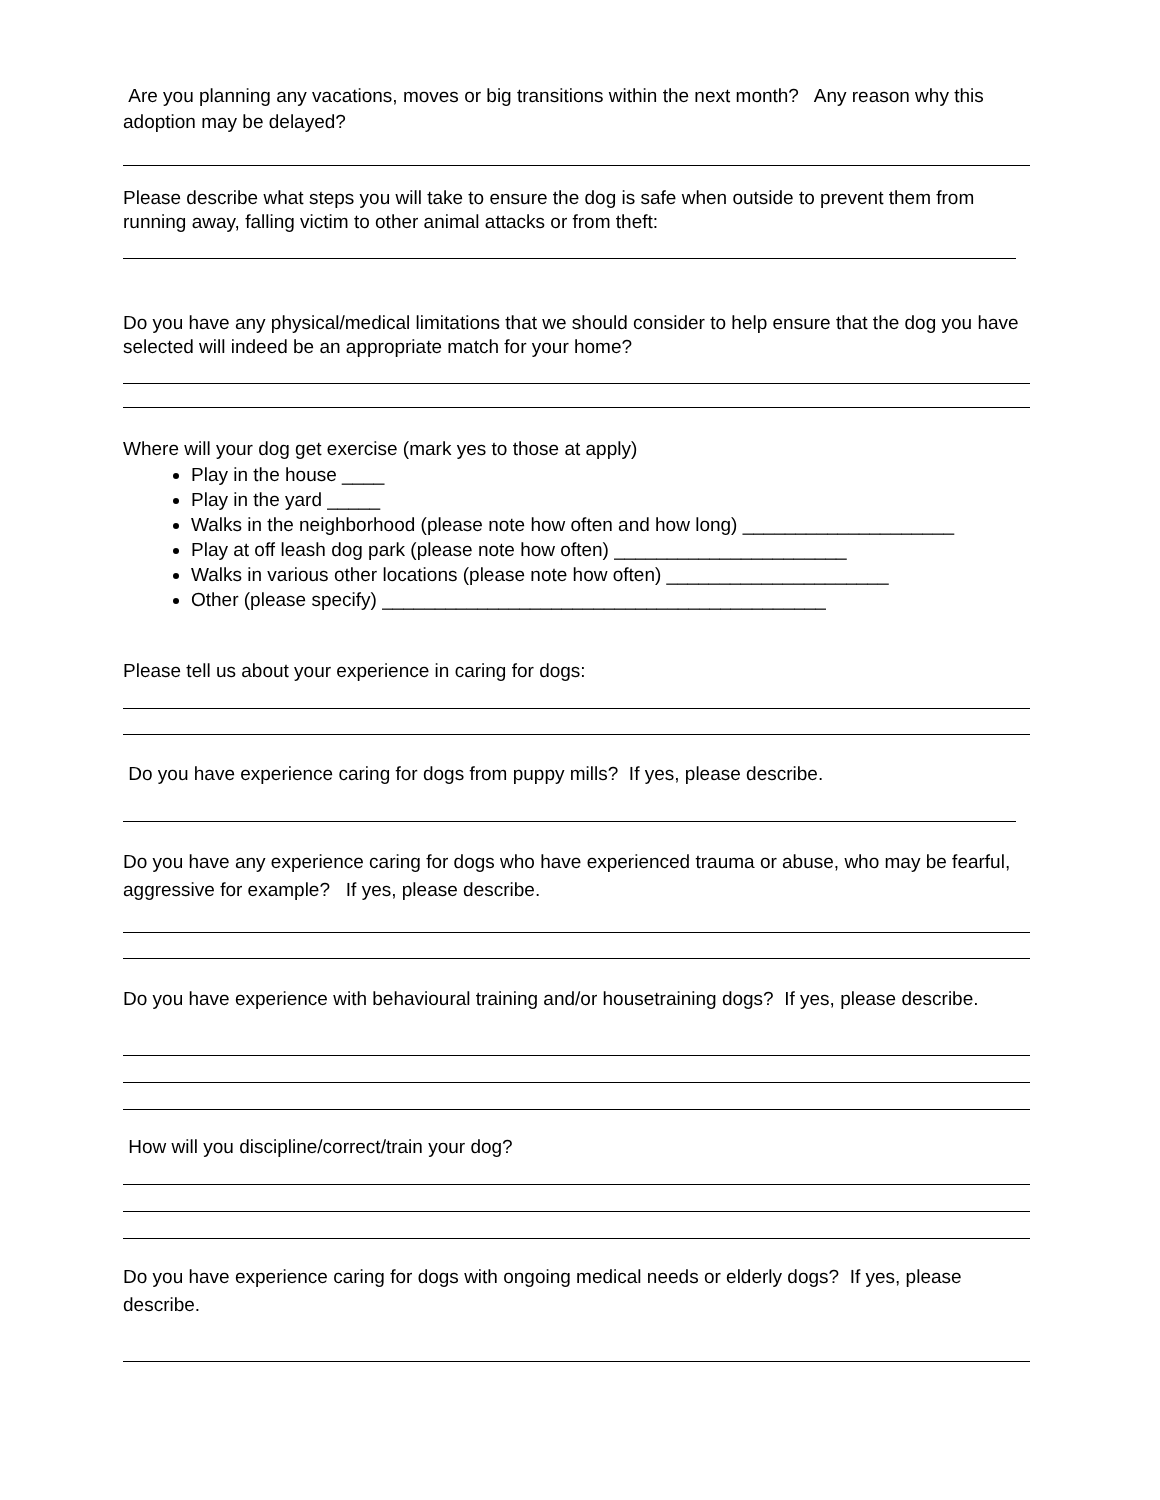Are you planning any vacations, moves or big transitions within the next month? Any reason why this adoption may be delayed?
Please describe what steps you will take to ensure the dog is safe when outside to prevent them from running away, falling victim to other animal attacks or from theft:
Do you have any physical/medical limitations that we should consider to help ensure that the dog you have selected will indeed be an appropriate match for your home?
Where will your dog get exercise (mark yes to those at apply)
Play in the house ____
Play in the yard _____
Walks in the neighborhood (please note how often and how long) ____________________
Play at off leash dog park (please note how often) ______________________
Walks in various other locations (please note how often) _____________________
Other (please specify) __________________________________________
Please tell us about your experience in caring for dogs:
Do you have experience caring for dogs from puppy mills? If yes, please describe.
Do you have any experience caring for dogs who have experienced trauma or abuse, who may be fearful, aggressive for example? If yes, please describe.
Do you have experience with behavioural training and/or housetraining dogs? If yes, please describe.
How will you discipline/correct/train your dog?
Do you have experience caring for dogs with ongoing medical needs or elderly dogs? If yes, please describe.